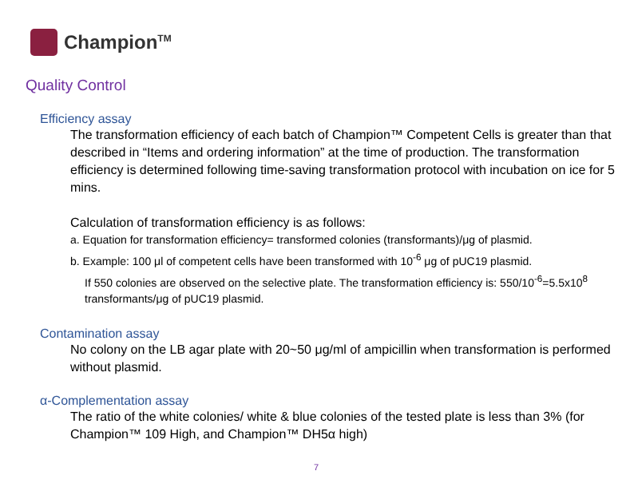Champion<sup>TM</sup>
Quality Control
Efficiency assay
The transformation efficiency of each batch of Champion™ Competent Cells is greater than that described in “Items and ordering information” at the time of production. The transformation efficiency is determined following time-saving transformation protocol with incubation on ice for 5 mins.
Calculation of transformation efficiency is as follows:
a. Equation for transformation efficiency= transformed colonies (transformants)/μg of plasmid.
b. Example: 100 μl of competent cells have been transformed with 10<sup>-6</sup> μg of pUC19 plasmid.
If 550 colonies are observed on the selective plate. The transformation efficiency is: 550/10<sup>-6</sup>=5.5x10<sup>8</sup> transformants/μg of pUC19 plasmid.
Contamination assay
No colony on the LB agar plate with 20~50 μg/ml of ampicillin when transformation is performed without plasmid.
α-Complementation assay
The ratio of the white colonies/ white & blue colonies of the tested plate is less than 3% (for Champion™ 109 High, and Champion™ DH5α high)
7